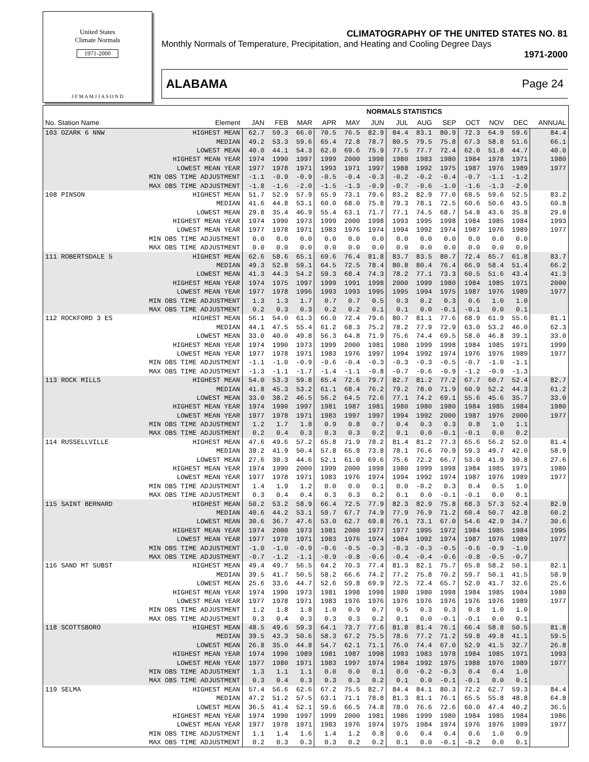United States
Climate Normals
1971-2000
J F M A M J J A S O N D
CLIMATOGRAPHY OF THE UNITED STATES NO. 81
Monthly Normals of Temperature, Precipitation, and Heating and Cooling Degree Days
1971-2000
ALABAMA Page 24
| | | NORMALS STATISTICS | | | | | | | | | | | | |
| --- | --- | --- | --- | --- | --- | --- | --- | --- | --- | --- | --- | --- | --- | --- |
| No. Station Name | Element | JAN | FEB | MAR | APR | MAY | JUN | JUL | AUG | SEP | OCT | NOV | DEC | ANNUAL |
| 103 OZARK 6 NNW | HIGHEST MEAN | 62.7 | 59.3 | 66.0 | 70.5 | 76.5 | 82.9 | 84.4 | 83.1 | 80.9 | 72.3 | 64.9 | 59.6 | 84.4 |
| | MEDIAN | 49.2 | 53.3 | 59.6 | 65.4 | 72.8 | 78.7 | 80.5 | 79.5 | 75.8 | 67.3 | 58.8 | 51.6 | 66.1 |
| | LOWEST MEAN | 40.0 | 44.1 | 54.3 | 62.0 | 69.6 | 75.9 | 77.5 | 77.7 | 72.4 | 62.0 | 51.8 | 44.7 | 40.0 |
| | HIGHEST MEAN YEAR | 1974 | 1990 | 1997 | 1999 | 2000 | 1998 | 1980 | 1983 | 1980 | 1984 | 1978 | 1971 | 1980 |
| | LOWEST MEAN YEAR | 1977 | 1978 | 1971 | 1993 | 1971 | 1997 | 1988 | 1992 | 1975 | 1987 | 1976 | 1989 | 1977 |
| | MIN OBS TIME ADJUSTMENT | -1.1 | -0.9 | -0.9 | -0.5 | -0.4 | -0.3 | -0.2 | -0.2 | -0.4 | -0.7 | -1.1 | -1.2 | |
| | MAX OBS TIME ADJUSTMENT | -1.8 | -1.6 | -2.0 | -1.5 | -1.3 | -0.9 | -0.7 | -0.6 | -1.0 | -1.6 | -1.3 | -2.0 | |
| 108 PINSON | HIGHEST MEAN | 51.7 | 52.9 | 57.9 | 65.9 | 73.1 | 79.6 | 83.2 | 82.9 | 77.0 | 68.5 | 59.6 | 52.5 | 83.2 |
| | MEDIAN | 41.6 | 44.8 | 53.1 | 60.0 | 68.0 | 75.8 | 79.3 | 78.1 | 72.5 | 60.6 | 50.6 | 43.5 | 60.8 |
| | LOWEST MEAN | 29.8 | 35.4 | 46.9 | 55.4 | 63.1 | 71.7 | 77.1 | 74.5 | 68.7 | 54.8 | 43.6 | 35.8 | 29.8 |
| | HIGHEST MEAN YEAR | 1974 | 1990 | 1973 | 1999 | 2000 | 1998 | 1993 | 1995 | 1998 | 1984 | 1985 | 1984 | 1993 |
| | LOWEST MEAN YEAR | 1977 | 1978 | 1971 | 1983 | 1976 | 1974 | 1994 | 1992 | 1974 | 1987 | 1976 | 1989 | 1977 |
| | MIN OBS TIME ADJUSTMENT | 0.0 | 0.0 | 0.0 | 0.0 | 0.0 | 0.0 | 0.0 | 0.0 | 0.0 | 0.0 | 0.0 | 0.0 | |
| | MAX OBS TIME ADJUSTMENT | 0.0 | 0.0 | 0.0 | 0.0 | 0.0 | 0.0 | 0.0 | 0.0 | 0.0 | 0.0 | 0.0 | 0.0 | |
| 111 ROBERTSDALE 5 | HIGHEST MEAN | 62.6 | 58.6 | 65.1 | 69.6 | 76.4 | 81.8 | 83.7 | 83.5 | 80.7 | 72.4 | 65.7 | 61.8 | 83.7 |
| | MEDIAN | 49.3 | 52.8 | 59.1 | 64.5 | 72.5 | 78.4 | 80.8 | 80.4 | 76.4 | 66.9 | 58.4 | 51.4 | 66.2 |
| | LOWEST MEAN | 41.3 | 44.3 | 54.2 | 59.3 | 68.4 | 74.3 | 78.2 | 77.1 | 73.3 | 60.5 | 51.6 | 43.4 | 41.3 |
| | HIGHEST MEAN YEAR | 1974 | 1975 | 1997 | 1999 | 1991 | 1998 | 2000 | 1999 | 1980 | 1984 | 1985 | 1971 | 2000 |
| | LOWEST MEAN YEAR | 1977 | 1978 | 1996 | 1993 | 1993 | 1995 | 1995 | 1994 | 1975 | 1987 | 1976 | 1989 | 1977 |
| | MIN OBS TIME ADJUSTMENT | 1.3 | 1.3 | 1.7 | 0.7 | 0.7 | 0.5 | 0.3 | 0.2 | 0.3 | 0.6 | 1.0 | 1.0 | |
| | MAX OBS TIME ADJUSTMENT | 0.2 | 0.3 | 0.3 | 0.2 | 0.2 | 0.1 | 0.1 | 0.0 | -0.1 | -0.1 | 0.0 | 0.1 | |
| 112 ROCKFORD 3 ES | HIGHEST MEAN | 56.1 | 54.0 | 61.3 | 66.0 | 72.4 | 79.6 | 80.7 | 81.1 | 77.6 | 68.9 | 61.9 | 55.6 | 81.1 |
| | MEDIAN | 44.1 | 47.5 | 55.4 | 61.2 | 68.3 | 75.2 | 78.2 | 77.9 | 72.9 | 63.0 | 53.2 | 46.0 | 62.3 |
| | LOWEST MEAN | 33.0 | 40.0 | 49.8 | 56.3 | 64.8 | 71.9 | 75.6 | 74.4 | 69.5 | 58.0 | 46.8 | 39.1 | 33.0 |
| | HIGHEST MEAN YEAR | 1974 | 1990 | 1973 | 1999 | 2000 | 1981 | 1980 | 1999 | 1998 | 1984 | 1985 | 1971 | 1999 |
| | LOWEST MEAN YEAR | 1977 | 1978 | 1971 | 1983 | 1976 | 1997 | 1994 | 1992 | 1974 | 1976 | 1976 | 1989 | 1977 |
| | MIN OBS TIME ADJUSTMENT | -1.1 | -1.0 | -0.9 | -0.6 | -0.4 | -0.3 | -0.3 | -0.3 | -0.5 | -0.7 | -1.0 | -1.1 | |
| | MAX OBS TIME ADJUSTMENT | -1.3 | -1.1 | -1.7 | -1.4 | -1.1 | -0.8 | -0.7 | -0.6 | -0.9 | -1.2 | -0.9 | -1.3 | |
| 113 ROCK MILLS | HIGHEST MEAN | 54.0 | 53.3 | 59.8 | 65.4 | 72.6 | 79.7 | 82.7 | 81.2 | 77.2 | 67.7 | 60.7 | 52.4 | 82.7 |
| | MEDIAN | 41.8 | 45.3 | 53.2 | 61.1 | 68.4 | 76.2 | 79.2 | 78.0 | 71.9 | 60.9 | 52.2 | 44.3 | 61.2 |
| | LOWEST MEAN | 33.0 | 38.2 | 46.5 | 56.2 | 64.5 | 72.6 | 77.1 | 74.2 | 69.1 | 55.6 | 45.6 | 35.7 | 33.0 |
| | HIGHEST MEAN YEAR | 1974 | 1990 | 1997 | 1981 | 1987 | 1981 | 1980 | 1980 | 1980 | 1984 | 1985 | 1984 | 1980 |
| | LOWEST MEAN YEAR | 1977 | 1978 | 1971 | 1983 | 1997 | 1997 | 1994 | 1992 | 2000 | 1987 | 1976 | 2000 | 1977 |
| | MIN OBS TIME ADJUSTMENT | 1.2 | 1.7 | 1.8 | 0.9 | 0.8 | 0.7 | 0.4 | 0.3 | 0.3 | 0.8 | 1.0 | 1.1 | |
| | MAX OBS TIME ADJUSTMENT | 0.2 | 0.4 | 0.3 | 0.3 | 0.3 | 0.2 | 0.1 | 0.0 | -0.1 | -0.1 | 0.0 | 0.2 | |
| 114 RUSSELLVILLE | HIGHEST MEAN | 47.6 | 49.6 | 57.2 | 65.8 | 71.9 | 78.2 | 81.4 | 81.2 | 77.3 | 65.6 | 56.2 | 52.0 | 81.4 |
| | MEDIAN | 39.2 | 41.9 | 50.4 | 57.8 | 65.8 | 73.8 | 78.1 | 76.6 | 70.9 | 59.3 | 49.7 | 42.0 | 58.9 |
| | LOWEST MEAN | 27.6 | 30.3 | 44.6 | 52.1 | 61.0 | 69.6 | 75.6 | 72.2 | 66.7 | 53.0 | 41.9 | 30.8 | 27.6 |
| | HIGHEST MEAN YEAR | 1974 | 1990 | 2000 | 1999 | 2000 | 1998 | 1980 | 1999 | 1998 | 1984 | 1985 | 1971 | 1980 |
| | LOWEST MEAN YEAR | 1977 | 1978 | 1971 | 1983 | 1976 | 1974 | 1994 | 1992 | 1974 | 1987 | 1976 | 1989 | 1977 |
| | MIN OBS TIME ADJUSTMENT | 1.4 | 1.9 | 1.2 | 0.0 | 0.0 | 0.1 | 0.0 | -0.2 | 0.3 | 0.4 | 0.5 | 1.0 | |
| | MAX OBS TIME ADJUSTMENT | 0.3 | 0.4 | 0.4 | 0.3 | 0.3 | 0.2 | 0.1 | 0.0 | -0.1 | -0.1 | 0.0 | 0.1 | |
| 115 SAINT BERNARD | HIGHEST MEAN | 50.2 | 53.2 | 58.9 | 66.4 | 72.5 | 77.9 | 82.3 | 82.9 | 75.8 | 68.3 | 57.3 | 52.4 | 82.9 |
| | MEDIAN | 40.6 | 44.2 | 53.1 | 59.7 | 67.7 | 74.9 | 77.9 | 76.9 | 71.2 | 60.4 | 50.7 | 42.8 | 60.2 |
| | LOWEST MEAN | 30.6 | 36.7 | 47.6 | 53.0 | 62.7 | 69.8 | 76.1 | 73.1 | 67.0 | 54.6 | 42.9 | 34.7 | 30.6 |
| | HIGHEST MEAN YEAR | 1974 | 2000 | 1973 | 1981 | 2000 | 1977 | 1977 | 1995 | 1972 | 1984 | 1985 | 1984 | 1995 |
| | LOWEST MEAN YEAR | 1977 | 1978 | 1971 | 1983 | 1976 | 1974 | 1984 | 1992 | 1974 | 1987 | 1976 | 1989 | 1977 |
| | MIN OBS TIME ADJUSTMENT | -1.0 | -1.0 | -0.9 | -0.6 | -0.5 | -0.3 | -0.3 | -0.3 | -0.5 | -0.6 | -0.9 | -1.0 | |
| | MAX OBS TIME ADJUSTMENT | -0.7 | -1.2 | -1.1 | -0.9 | -0.8 | -0.6 | -0.4 | -0.4 | -0.6 | -0.8 | -0.5 | -0.7 | |
| 116 SAND MT SUBST | HIGHEST MEAN | 49.4 | 49.7 | 56.5 | 64.2 | 70.3 | 77.4 | 81.3 | 82.1 | 75.7 | 65.8 | 58.2 | 50.1 | 82.1 |
| | MEDIAN | 39.5 | 41.7 | 50.5 | 58.2 | 66.6 | 74.2 | 77.2 | 75.8 | 70.2 | 59.7 | 50.1 | 41.5 | 58.9 |
| | LOWEST MEAN | 25.6 | 33.6 | 44.7 | 52.6 | 59.8 | 69.9 | 72.5 | 72.4 | 65.7 | 52.0 | 41.7 | 32.6 | 25.6 |
| | HIGHEST MEAN YEAR | 1974 | 1990 | 1973 | 1981 | 1998 | 1998 | 1980 | 1980 | 1998 | 1984 | 1985 | 1984 | 1980 |
| | LOWEST MEAN YEAR | 1977 | 1978 | 1971 | 1983 | 1976 | 1976 | 1976 | 1976 | 1976 | 1976 | 1976 | 1989 | 1977 |
| | MIN OBS TIME ADJUSTMENT | 1.2 | 1.8 | 1.8 | 1.0 | 0.9 | 0.7 | 0.5 | 0.3 | 0.3 | 0.8 | 1.0 | 1.0 | |
| | MAX OBS TIME ADJUSTMENT | 0.3 | 0.4 | 0.3 | 0.3 | 0.3 | 0.2 | 0.1 | 0.0 | -0.1 | -0.1 | 0.0 | 0.1 | |
| 118 SCOTTSBORO | HIGHEST MEAN | 48.5 | 49.6 | 59.3 | 64.1 | 73.7 | 77.6 | 81.8 | 81.4 | 76.1 | 66.4 | 58.8 | 50.5 | 81.8 |
| | MEDIAN | 39.5 | 43.3 | 50.6 | 58.3 | 67.2 | 75.5 | 78.6 | 77.2 | 71.2 | 59.8 | 49.8 | 41.1 | 59.5 |
| | LOWEST MEAN | 26.8 | 35.0 | 44.8 | 54.7 | 62.1 | 71.1 | 76.0 | 74.4 | 67.0 | 52.9 | 41.5 | 32.7 | 26.8 |
| | HIGHEST MEAN YEAR | 1974 | 1990 | 1989 | 1981 | 1987 | 1998 | 1993 | 1983 | 1978 | 1984 | 1985 | 1971 | 1993 |
| | LOWEST MEAN YEAR | 1977 | 1980 | 1971 | 1983 | 1997 | 1974 | 1984 | 1992 | 1975 | 1988 | 1976 | 1989 | 1977 |
| | MIN OBS TIME ADJUSTMENT | 1.3 | 1.1 | 1.1 | 0.0 | 0.0 | 0.1 | 0.0 | -0.2 | -0.3 | 0.4 | 0.4 | 1.0 | |
| | MAX OBS TIME ADJUSTMENT | 0.3 | 0.4 | 0.3 | 0.3 | 0.3 | 0.2 | 0.1 | 0.0 | -0.1 | -0.1 | 0.0 | 0.1 | |
| 119 SELMA | HIGHEST MEAN | 57.4 | 56.6 | 62.6 | 67.2 | 75.5 | 82.7 | 84.4 | 84.1 | 80.3 | 72.2 | 62.7 | 59.3 | 84.4 |
| | MEDIAN | 47.2 | 51.2 | 57.5 | 63.1 | 71.1 | 78.8 | 81.3 | 81.1 | 76.1 | 65.5 | 55.8 | 48.8 | 64.8 |
| | LOWEST MEAN | 36.5 | 41.4 | 52.1 | 59.6 | 66.5 | 74.8 | 78.0 | 76.6 | 72.6 | 60.0 | 47.4 | 40.2 | 36.5 |
| | HIGHEST MEAN YEAR | 1974 | 1990 | 1997 | 1999 | 2000 | 1981 | 1986 | 1999 | 1980 | 1984 | 1985 | 1984 | 1986 |
| | LOWEST MEAN YEAR | 1977 | 1978 | 1971 | 1983 | 1976 | 1974 | 1975 | 1984 | 1974 | 1976 | 1976 | 1989 | 1977 |
| | MIN OBS TIME ADJUSTMENT | 1.1 | 1.4 | 1.6 | 1.4 | 1.2 | 0.8 | 0.6 | 0.4 | 0.4 | 0.6 | 1.0 | 0.9 | |
| | MAX OBS TIME ADJUSTMENT | 0.2 | 0.3 | 0.3 | 0.3 | 0.2 | 0.2 | 0.1 | 0.0 | -0.1 | -0.2 | 0.0 | 0.1 | |